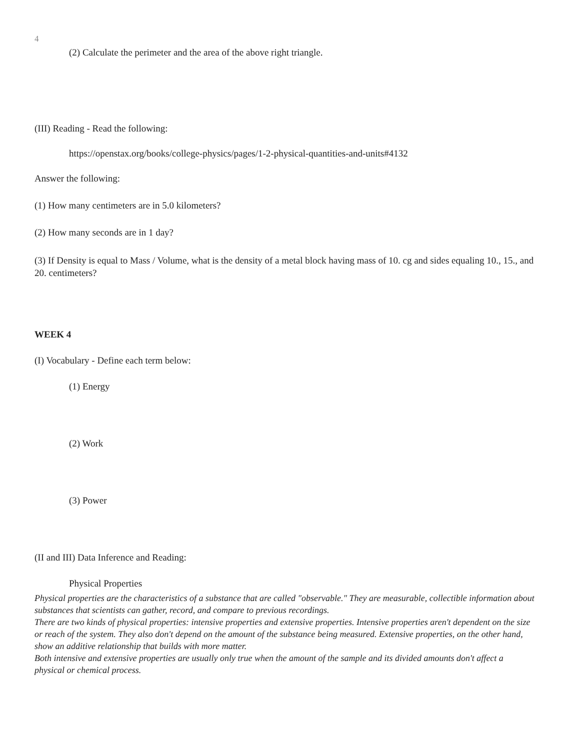4
(2) Calculate the perimeter and the area of the above right triangle.
(III) Reading - Read the following:
https://openstax.org/books/college-physics/pages/1-2-physical-quantities-and-units#4132
Answer the following:
(1) How many centimeters are in 5.0 kilometers?
(2) How many seconds are in 1 day?
(3) If Density is equal to Mass / Volume, what is the density of a metal block having mass of 10. cg and sides equaling 10., 15., and 20. centimeters?
WEEK 4
(I) Vocabulary - Define each term below:
(1) Energy
(2) Work
(3) Power
(II and III) Data Inference and Reading:
Physical Properties
Physical properties are the characteristics of a substance that are called "observable." They are measurable, collectible information about substances that scientists can gather, record, and compare to previous recordings.
There are two kinds of physical properties: intensive properties and extensive properties. Intensive properties aren't dependent on the size or reach of the system. They also don't depend on the amount of the substance being measured. Extensive properties, on the other hand, show an additive relationship that builds with more matter.
Both intensive and extensive properties are usually only true when the amount of the sample and its divided amounts don't affect a physical or chemical process.